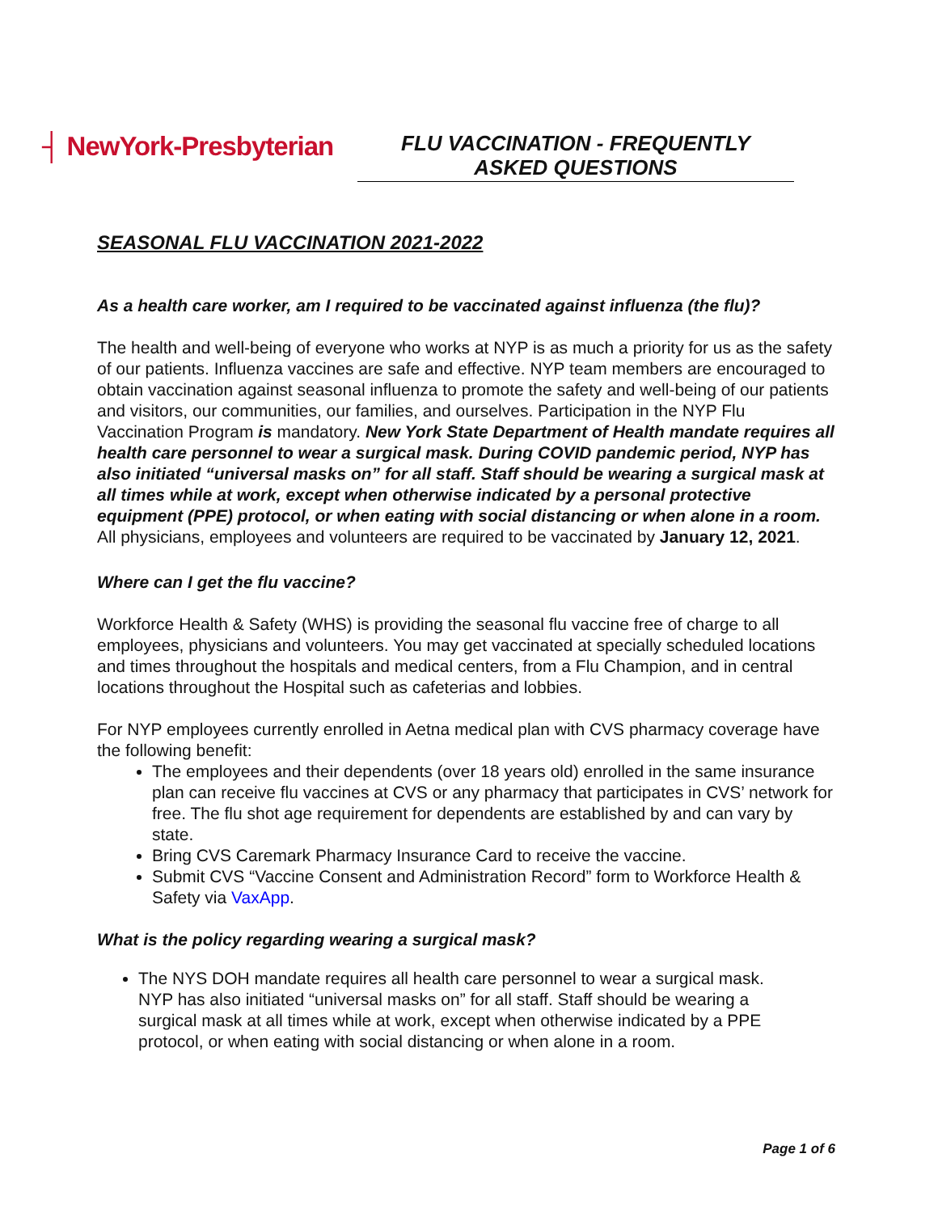┤ NewYork-Presbyterian
FLU VACCINATION - FREQUENTLY
ASKED QUESTIONS
SEASONAL FLU VACCINATION 2021-2022
As a health care worker, am I required to be vaccinated against influenza (the flu)?
The health and well-being of everyone who works at NYP is as much a priority for us as the safety of our patients. Influenza vaccines are safe and effective. NYP team members are encouraged to obtain vaccination against seasonal influenza to promote the safety and well-being of our patients and visitors, our communities, our families, and ourselves. Participation in the NYP Flu Vaccination Program is mandatory. New York State Department of Health mandate requires all health care personnel to wear a surgical mask. During COVID pandemic period, NYP has also initiated “universal masks on” for all staff. Staff should be wearing a surgical mask at all times while at work, except when otherwise indicated by a personal protective equipment (PPE) protocol, or when eating with social distancing or when alone in a room. All physicians, employees and volunteers are required to be vaccinated by January 12, 2021.
Where can I get the flu vaccine?
Workforce Health & Safety (WHS) is providing the seasonal flu vaccine free of charge to all employees, physicians and volunteers. You may get vaccinated at specially scheduled locations and times throughout the hospitals and medical centers, from a Flu Champion, and in central locations throughout the Hospital such as cafeterias and lobbies.
For NYP employees currently enrolled in Aetna medical plan with CVS pharmacy coverage have the following benefit:
The employees and their dependents (over 18 years old) enrolled in the same insurance plan can receive flu vaccines at CVS or any pharmacy that participates in CVS’ network for free. The flu shot age requirement for dependents are established by and can vary by state.
Bring CVS Caremark Pharmacy Insurance Card to receive the vaccine.
Submit CVS “Vaccine Consent and Administration Record” form to Workforce Health & Safety via VaxApp.
What is the policy regarding wearing a surgical mask?
The NYS DOH mandate requires all health care personnel to wear a surgical mask. NYP has also initiated “universal masks on” for all staff. Staff should be wearing a surgical mask at all times while at work, except when otherwise indicated by a PPE protocol, or when eating with social distancing or when alone in a room.
Page 1 of 6